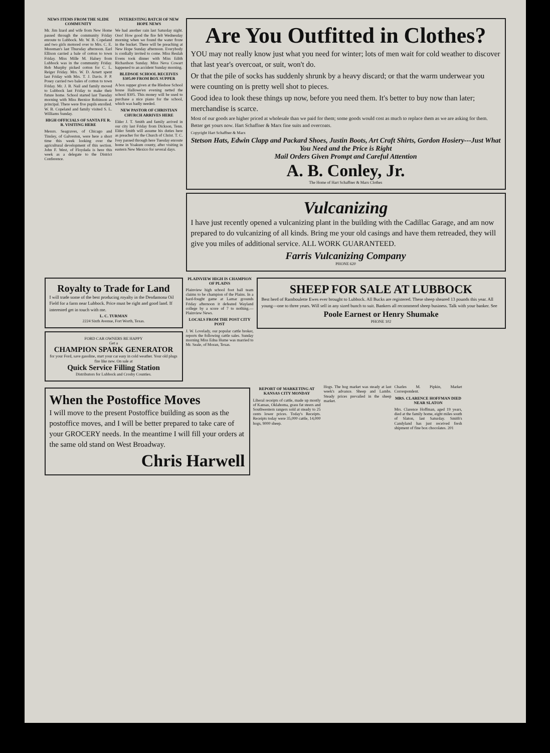NEWS ITEMS FROM THE SLIDE COMMUNITY
Mr. Jim Izard and wife from New Home passed through the community Friday enroute to Lubbock. Mr. W. B. Copeland and two girls motored over to Mrs. C. E. Moreman's last Thursday afternoon. Earl Ellison carried a bale of cotton to town Friday. Miss Mille M. Halsey from Lubbock was in the community Friday. Bob Murphy picked cotton for C. L. Reiger Friday. Mrs. W. D. Arnett spent last Friday with Mrs. T. J. Davis. P. P. Posey carried two bales of cotton to town Friday. Mr. J. B. Nail and family moved to Lubbock last Friday to make their future home. School started last Tuesday morning with Miss Bernice Robinson as principal. There were five pupils enrolled. W. B. Copeland and family visited S. L. Williams Sunday.
HIGH OFFICIALS OF SANTA FE R. R. VISITING HERE
Messrs. Seagraves, of Chicago and Tinsley, of Galveston, were here a short time this week looking over the agricultural development of this section. John F. West, of Floydada is here this week as a delegate to the District Conference.
INTERESTING BATCH OF NEW HOPE NEWS
We had another rain last Saturday night. Ooo! How good the fire felt Wednesday morning when we found the water froze in the bucket. There will be preaching at New Hope Sunday afternoon. Everybody is cordially invited to come. Miss Beulah Evens took dinner with Miss Edith Richardson Sunday. Miss Neva Cowart happened to an accident Sunday morning.
BLEDSOE SCHOOL RECEIVES $305.00 FROM BOX SUPPER
A box supper given at the Bledsoe School house Hallowe'en evening netted the school $305. This money will be used to purchase a nice piano for the school, which was badly needed.
NEW PASTOR OF CHRISTIAN CHURCH ARRIVES HERE
Elder J. T. Smith and family arrived in our city last Friday from Dickson, Tenn. Elder Smith will assume his duties here as preacher for the Church of Christ. T. C. Ivey passed through here Tuesday enroute home in Yoakum county, after visiting in eastern New Mexico for several days.
Are You Outfitted in Clothes?
YOU may not really know just what you need for winter; lots of men wait for cold weather to discover that last year's overcoat, or suit, won't do.
Or that the pile of socks has suddenly shrunk by a heavy discard; or that the warm underwear you were counting on is pretty well shot to pieces.
Good idea to look these things up now, before you need them. It's better to buy now than later; merchandise is scarce.
Most of our goods are higher priced at wholesale than we paid for them; some goods would cost as much to replace them as we are asking for them. Better get yours now. Hart Schaffner & Marx fine suits and overcoats.
Copyright Hart Schaffner & Marx
Stetson Hats, Edwin Clapp and Packard Shoes, Justin Boots, Art Craft Shirts, Gordon Hosiery---Just What You Need and the Price is Right
Mail Orders Given Prompt and Careful Attention
A. B. Conley, Jr.
The Home of Hart Schaffner & Marx Clothes
Vulcanizing
I have just recently opened a vulcanizing plant in the building with the Cadillac Garage, and am now prepared to do vulcanizing of all kinds. Bring me your old casings and have them retreaded, they will give you miles of additional service. ALL WORK GUARANTEED.
Farris Vulcanizing Company
PHONE 620
Royalty to Trade for Land
I will trade some of the best producing royalty in the Desdamona Oil Field for a farm near Lubbock. Price must be right and good land. If interested get in touch with me.
L. C. TURMAN
2224 Sixth Avenue, Fort Worth, Texas.
FORD CAR OWNERS BE HAPPY
Get a
CHAMPION SPARK GENERATOR
for your Ford, save gasoline, start your car easy in cold weather. Your old plugs fire like new. On sale at
Quick Service Filling Station
Distributors for Lubbock and Crosby Counties.
PLAINVIEW HIGH IS CHAMPION OF PLAINS
Plainview high school foot ball team claims to be champion of the Plains. In a hard-fought game at Lamar grounds Friday afternoon it defeated Wayland college by a score of 7 to nothing.—Plainview News.
LOCALS FROM THE POST CITY POST
J. W. Lovelady, our popular cattle broker, reports the following cattle sales. Sunday morning Miss Edna Hume was married to Mr. Seale, of Moran, Texas.
SHEEP FOR SALE AT LUBBOCK
Best herd of Ramboulette Ewes ever brought to Lubbock. All Bucks are registered. These sheep sheared 13 pounds this year. All young—one to three years. Will sell in any sized bunch to suit. Bankers all recommend sheep business. Talk with your banker. See
Poole Earnest or Henry Shumake
PHONE 102
When the Postoffice Moves
I will move to the present Postoffice building as soon as the postoffice moves, and I will be better prepared to take care of your GROCERY needs. In the meantime I will fill your orders at the same old stand on West Broadway.
Chris Harwell
REPORT OF MARKETING AT KANSAS CITY MONDAY
Liberal receipts of cattle, made up mostly of Kansas, Oklahoma, grass fat steers and Southwestern rangers sold at steady to 25 cents lower prices. Today's Receipts. Receipts today were 35,000 cattle, 14,000 hogs, 9000 sheep.
Hogs. The hog market was steady at last week's advance. Sheep and Lambs. Steady prices prevailed in the sheep market.
Charles M. Pipkin, Market Correspondent.
MRS. CLARENCE HOFFMAN DIED NEAR SLATON
Mrs. Clarence Hoffman, aged 19 years, died at the family home, eight miles south of Slaton, last Saturday. Smith's Candyland has just received fresh shipment of fine box chocolates. 201